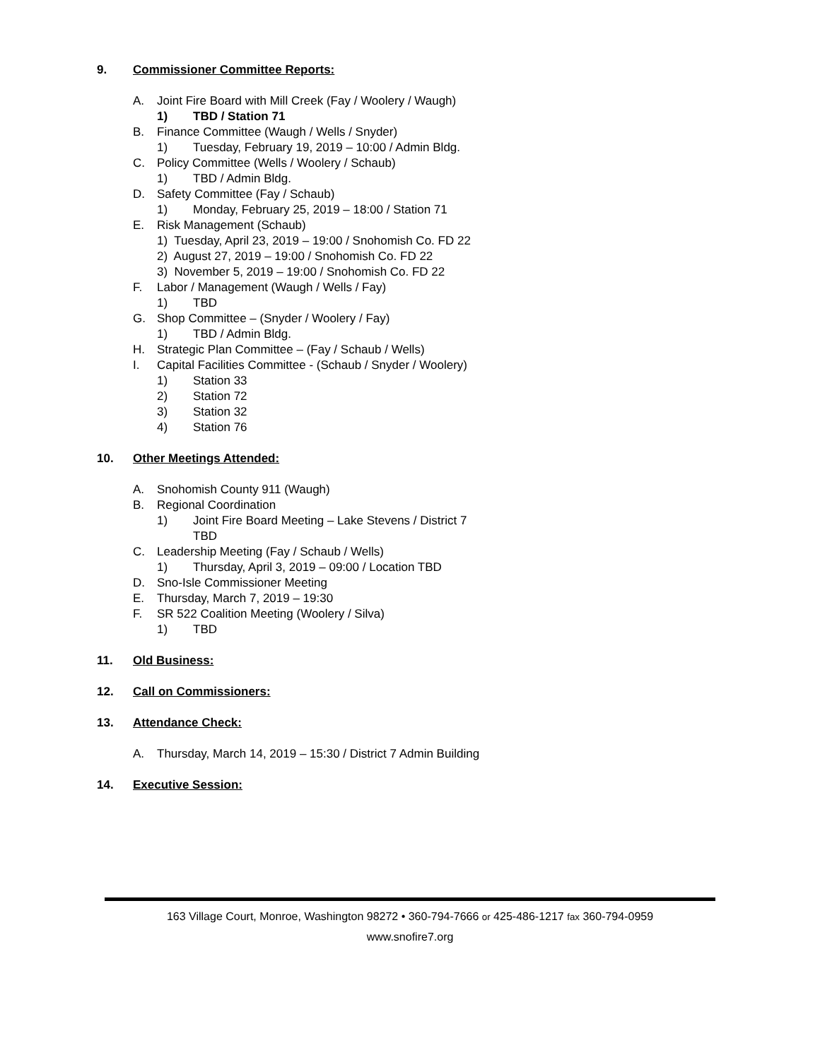9. Commissioner Committee Reports:
A. Joint Fire Board with Mill Creek (Fay / Woolery / Waugh)
1) TBD / Station 71
B. Finance Committee (Waugh / Wells / Snyder)
1) Tuesday, February 19, 2019 – 10:00 / Admin Bldg.
C. Policy Committee (Wells / Woolery / Schaub)
1) TBD / Admin Bldg.
D. Safety Committee (Fay / Schaub)
1) Monday, February 25, 2019 – 18:00 / Station 71
E. Risk Management (Schaub)
1) Tuesday, April 23, 2019 – 19:00 / Snohomish Co. FD 22
2) August 27, 2019 – 19:00 / Snohomish Co. FD 22
3) November 5, 2019 – 19:00 / Snohomish Co. FD 22
F. Labor / Management (Waugh / Wells / Fay)
1) TBD
G. Shop Committee – (Snyder / Woolery / Fay)
1) TBD / Admin Bldg.
H. Strategic Plan Committee – (Fay / Schaub / Wells)
I. Capital Facilities Committee - (Schaub / Snyder / Woolery)
1) Station 33
2) Station 72
3) Station 32
4) Station 76
10. Other Meetings Attended:
A. Snohomish County 911 (Waugh)
B. Regional Coordination
1) Joint Fire Board Meeting – Lake Stevens / District 7
TBD
C. Leadership Meeting (Fay / Schaub / Wells)
1) Thursday, April 3, 2019 – 09:00 / Location TBD
D. Sno-Isle Commissioner Meeting
E. Thursday, March 7, 2019 – 19:30
F. SR 522 Coalition Meeting (Woolery / Silva)
1) TBD
11. Old Business:
12. Call on Commissioners:
13. Attendance Check:
A. Thursday, March 14, 2019 – 15:30 / District 7 Admin Building
14. Executive Session:
163 Village Court, Monroe, Washington 98272 • 360-794-7666 or 425-486-1217 fax 360-794-0959
www.snofire7.org